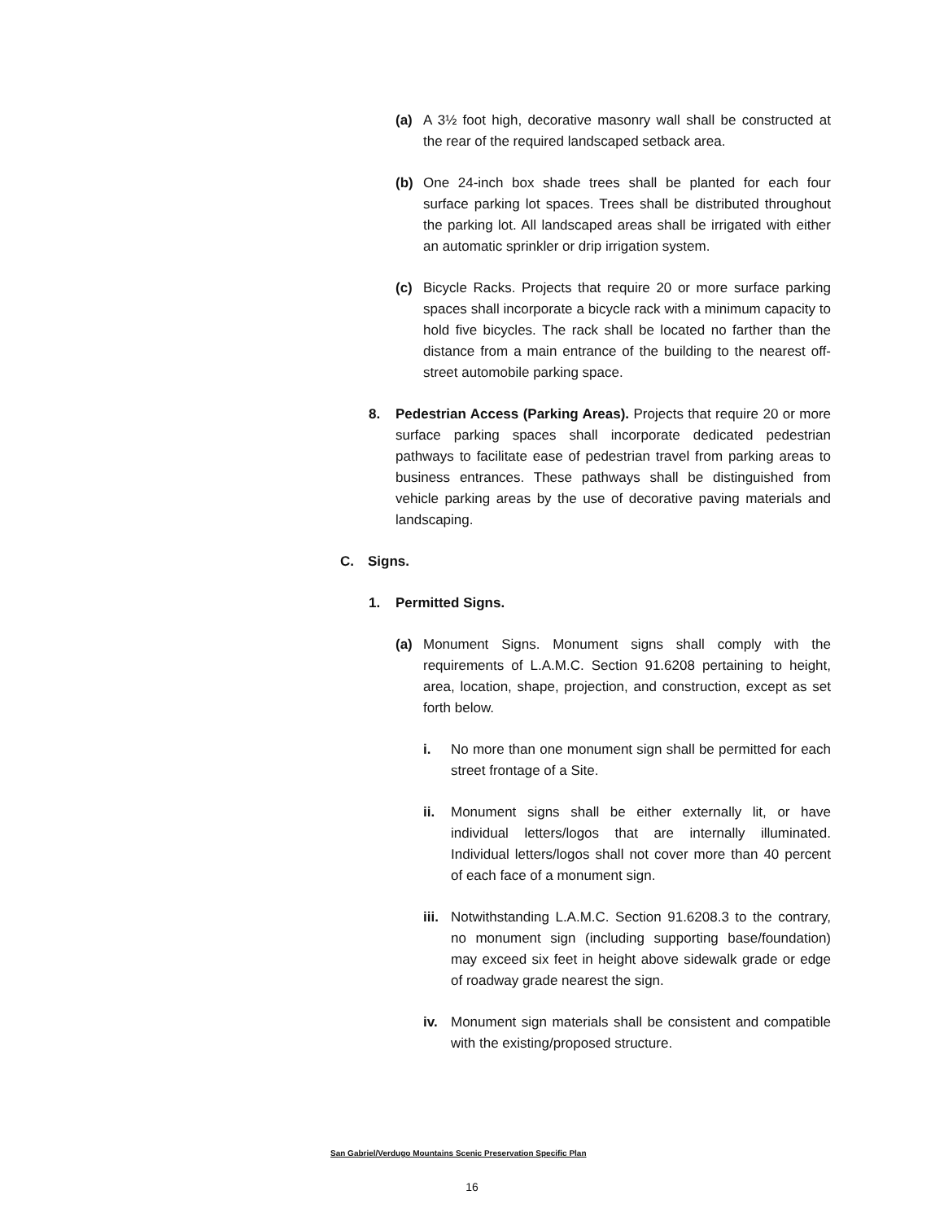(a) A 3½ foot high, decorative masonry wall shall be constructed at the rear of the required landscaped setback area.
(b) One 24-inch box shade trees shall be planted for each four surface parking lot spaces. Trees shall be distributed throughout the parking lot. All landscaped areas shall be irrigated with either an automatic sprinkler or drip irrigation system.
(c) Bicycle Racks. Projects that require 20 or more surface parking spaces shall incorporate a bicycle rack with a minimum capacity to hold five bicycles. The rack shall be located no farther than the distance from a main entrance of the building to the nearest off-street automobile parking space.
8. Pedestrian Access (Parking Areas). Projects that require 20 or more surface parking spaces shall incorporate dedicated pedestrian pathways to facilitate ease of pedestrian travel from parking areas to business entrances. These pathways shall be distinguished from vehicle parking areas by the use of decorative paving materials and landscaping.
C. Signs.
1. Permitted Signs.
(a) Monument Signs. Monument signs shall comply with the requirements of L.A.M.C. Section 91.6208 pertaining to height, area, location, shape, projection, and construction, except as set forth below.
i. No more than one monument sign shall be permitted for each street frontage of a Site.
ii. Monument signs shall be either externally lit, or have individual letters/logos that are internally illuminated. Individual letters/logos shall not cover more than 40 percent of each face of a monument sign.
iii. Notwithstanding L.A.M.C. Section 91.6208.3 to the contrary, no monument sign (including supporting base/foundation) may exceed six feet in height above sidewalk grade or edge of roadway grade nearest the sign.
iv. Monument sign materials shall be consistent and compatible with the existing/proposed structure.
San Gabriel/Verdugo Mountains Scenic Preservation Specific Plan
16